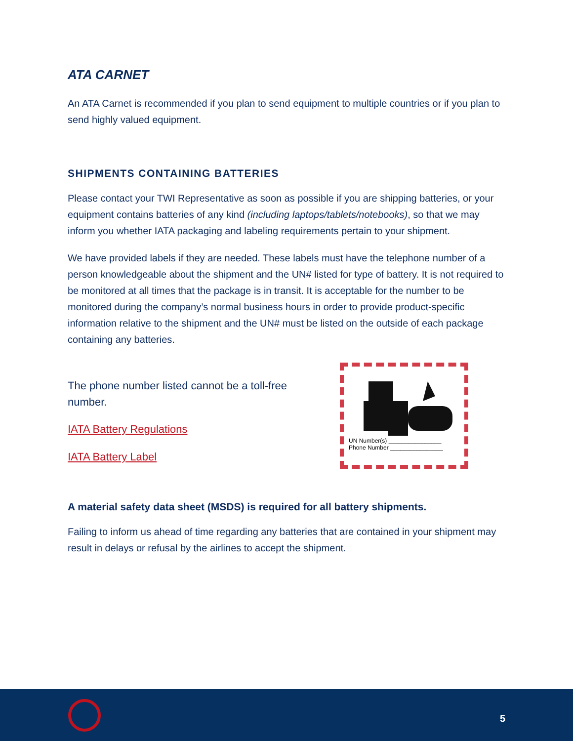ATA CARNET
An ATA Carnet is recommended if you plan to send equipment to multiple countries or if you plan to send highly valued equipment.
SHIPMENTS CONTAINING BATTERIES
Please contact your TWI Representative as soon as possible if you are shipping batteries, or your equipment contains batteries of any kind (including laptops/tablets/notebooks), so that we may inform you whether IATA packaging and labeling requirements pertain to your shipment.
We have provided labels if they are needed. These labels must have the telephone number of a person knowledgeable about the shipment and the UN# listed for type of battery. It is not required to be monitored at all times that the package is in transit. It is acceptable for the number to be monitored during the company’s normal business hours in order to provide product-specific information relative to the shipment and the UN# must be listed on the outside of each package containing any batteries.
The phone number listed cannot be a toll-free number.
IATA Battery Regulations
IATA Battery Label
UN Number(s) ________________
Phone Number ________________
A material safety data sheet (MSDS) is required for all battery shipments.
Failing to inform us ahead of time regarding any batteries that are contained in your shipment may result in delays or refusal by the airlines to accept the shipment.
5